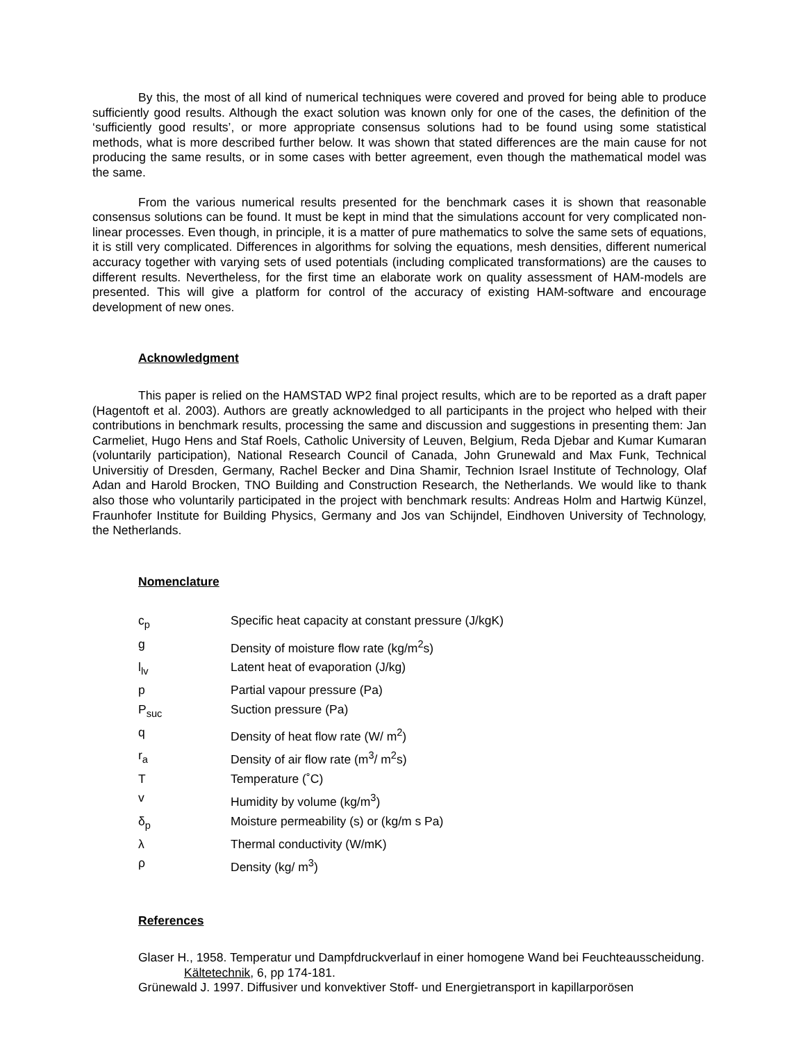By this, the most of all kind of numerical techniques were covered and proved for being able to produce sufficiently good results. Although the exact solution was known only for one of the cases, the definition of the ‘sufficiently good results’, or more appropriate consensus solutions had to be found using some statistical methods, what is more described further below. It was shown that stated differences are the main cause for not producing the same results, or in some cases with better agreement, even though the mathematical model was the same.
From the various numerical results presented for the benchmark cases it is shown that reasonable consensus solutions can be found. It must be kept in mind that the simulations account for very complicated non-linear processes. Even though, in principle, it is a matter of pure mathematics to solve the same sets of equations, it is still very complicated. Differences in algorithms for solving the equations, mesh densities, different numerical accuracy together with varying sets of used potentials (including complicated transformations) are the causes to different results. Nevertheless, for the first time an elaborate work on quality assessment of HAM-models are presented. This will give a platform for control of the accuracy of existing HAM-software and encourage development of new ones.
Acknowledgment
This paper is relied on the HAMSTAD WP2 final project results, which are to be reported as a draft paper (Hagentoft et al. 2003). Authors are greatly acknowledged to all participants in the project who helped with their contributions in benchmark results, processing the same and discussion and suggestions in presenting them: Jan Carmeliet, Hugo Hens and Staf Roels, Catholic University of Leuven, Belgium, Reda Djebar and Kumar Kumaran (voluntarily participation), National Research Council of Canada, John Grunewald and Max Funk, Technical Universitiy of Dresden, Germany, Rachel Becker and Dina Shamir, Technion Israel Institute of Technology, Olaf Adan and Harold Brocken, TNO Building and Construction Research, the Netherlands. We would like to thank also those who voluntarily participated in the project with benchmark results: Andreas Holm and Hartwig Künzel, Fraunhofer Institute for Building Physics, Germany and Jos van Schijndel, Eindhoven University of Technology, the Netherlands.
Nomenclature
| c<sub>p</sub> | Specific heat capacity at constant pressure (J/kgK) |
| g | Density of moisture flow rate (kg/m<sup>2</sup>s) |
| l<sub>lv</sub> | Latent heat of evaporation (J/kg) |
| p | Partial vapour pressure (Pa) |
| P<sub>suc</sub> | Suction pressure (Pa) |
| q | Density of heat flow rate (W/ m<sup>2</sup>) |
| r<sub>a</sub> | Density of air flow rate (m<sup>3</sup>/ m<sup>2</sup>s) |
| T | Temperature (˚C) |
| v | Humidity by volume (kg/m<sup>3</sup>) |
| δ<sub>p</sub> | Moisture permeability (s) or (kg/m s Pa) |
| λ | Thermal conductivity (W/mK) |
| ρ | Density (kg/ m<sup>3</sup>) |
References
Glaser H., 1958. Temperatur und Dampfdruckverlauf in einer homogene Wand bei Feuchteausscheidung. Kältetechnik, 6, pp 174-181.
Grünewald J. 1997. Diffusiver und konvektiver Stoff- und Energietransport in kapillarporösen